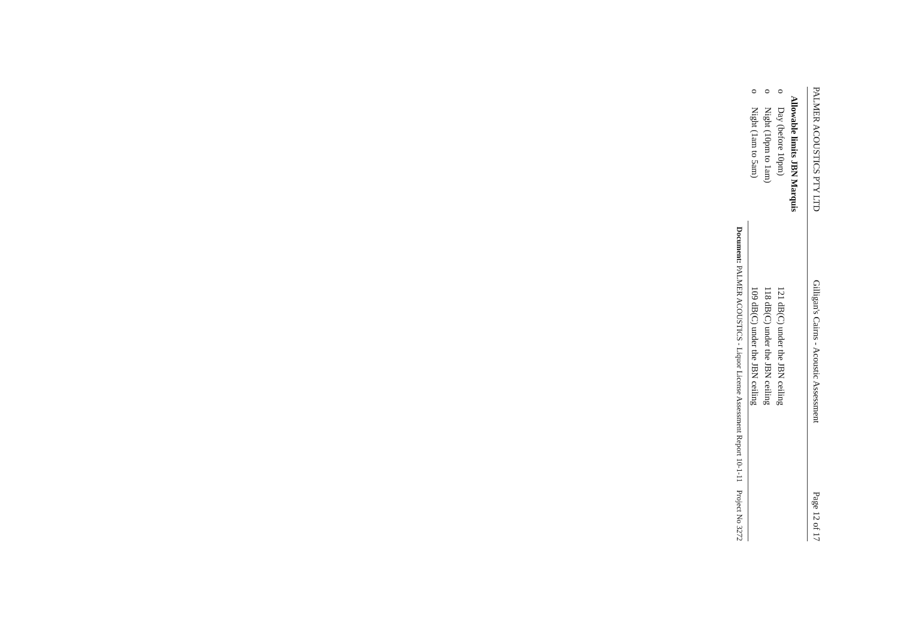PALMER ACOUSTICS PTY LTD Gilligan's Cairns - Acoustic Assessment Page 12 of 17
Allowable limits JBN Marquis
o Day (before 10pm) 121 dB(C) under the JBN ceiling
o Night (10pm to 1am) 118 dB(C) under the JBN ceiling
o Night (1am to 5am) 109 dB(C) under the JBN ceiling
Document: PALMER ACOUSTICS - Liquor License Assessment Report 10-1-11 Project No 3272